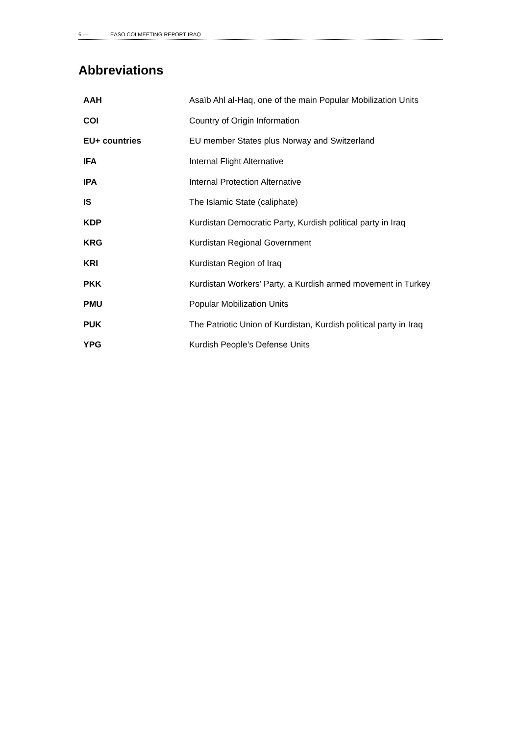6 — EASO COI MEETING REPORT IRAQ
Abbreviations
| AAH | Asaïb Ahl al-Haq, one of the main Popular Mobilization Units |
| COI | Country of Origin Information |
| EU+ countries | EU member States plus Norway and Switzerland |
| IFA | Internal Flight Alternative |
| IPA | Internal Protection Alternative |
| IS | The Islamic State (caliphate) |
| KDP | Kurdistan Democratic Party, Kurdish political party in Iraq |
| KRG | Kurdistan Regional Government |
| KRI | Kurdistan Region of Iraq |
| PKK | Kurdistan Workers' Party, a Kurdish armed movement in Turkey |
| PMU | Popular Mobilization Units |
| PUK | The Patriotic Union of Kurdistan, Kurdish political party in Iraq |
| YPG | Kurdish People’s Defense Units |